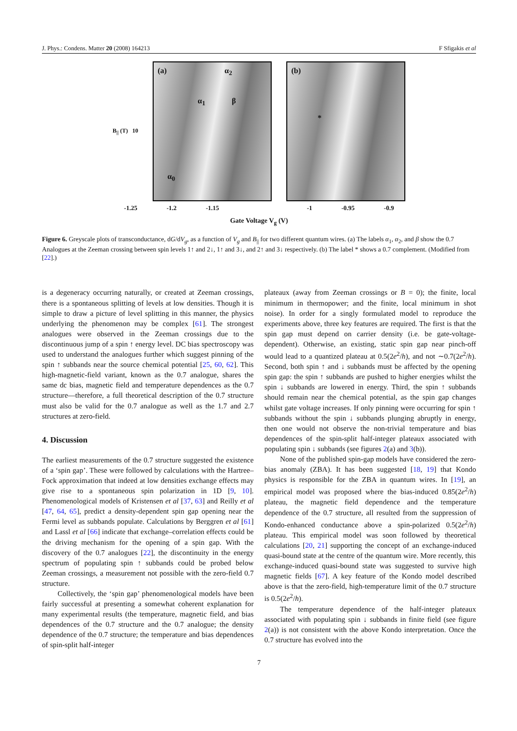J. Phys.: Condens. Matter 20 (2008) 164213 F Sfigakis et al
B<sub>||</sub> (T) 10
(a) α<sub>2</sub>
α<sub>1</sub> β
α<sub>0</sub>
(b)
*
-1.25 -1.2 -1.15 -1 -0.95 -0.9
Gate Voltage V<sub>g</sub> (V)
Figure 6. Greyscale plots of transconductance, dG/dV<sub>g</sub>, as a function of V<sub>g</sub> and B<sub>||</sub> for two different quantum wires. (a) The labels α<sub>1</sub>, α<sub>2</sub>, and β show the 0.7 Analogues at the Zeeman crossing between spin levels 1↑ and 2↓, 1↑ and 3↓, and 2↑ and 3↓ respectively. (b) The label * shows a 0.7 complement. (Modified from [22].)
is a degeneracy occurring naturally, or created at Zeeman crossings, there is a spontaneous splitting of levels at low densities. Though it is simple to draw a picture of level splitting in this manner, the physics underlying the phenomenon may be complex [61]. The strongest analogues were observed in the Zeeman crossings due to the discontinuous jump of a spin ↑ energy level. DC bias spectroscopy was used to understand the analogues further which suggest pinning of the spin ↑ subbands near the source chemical potential [25, 60, 62]. This high-magnetic-field variant, known as the 0.7 analogue, shares the same dc bias, magnetic field and temperature dependences as the 0.7 structure—therefore, a full theoretical description of the 0.7 structure must also be valid for the 0.7 analogue as well as the 1.7 and 2.7 structures at zero-field.
4. Discussion
The earliest measurements of the 0.7 structure suggested the existence of a ‘spin gap’. These were followed by calculations with the Hartree–Fock approximation that indeed at low densities exchange effects may give rise to a spontaneous spin polarization in 1D [9, 10]. Phenomenological models of Kristensen et al [37, 63] and Reilly et al [47, 64, 65], predict a density-dependent spin gap opening near the Fermi level as subbands populate. Calculations by Berggren et al [61] and Lassl et al [66] indicate that exchange–correlation effects could be the driving mechanism for the opening of a spin gap. With the discovery of the 0.7 analogues [22], the discontinuity in the energy spectrum of populating spin ↑ subbands could be probed below Zeeman crossings, a measurement not possible with the zero-field 0.7 structure.
Collectively, the ‘spin gap’ phenomenological models have been fairly successful at presenting a somewhat coherent explanation for many experimental results (the temperature, magnetic field, and bias dependences of the 0.7 structure and the 0.7 analogue; the density dependence of the 0.7 structure; the temperature and bias dependences of spin-split half-integer
plateaux (away from Zeeman crossings or B = 0); the finite, local minimum in thermopower; and the finite, local minimum in shot noise). In order for a singly formulated model to reproduce the experiments above, three key features are required. The first is that the spin gap must depend on carrier density (i.e. be gate-voltage-dependent). Otherwise, an existing, static spin gap near pinch-off would lead to a quantized plateau at 0.5(2e<sup>2</sup>/h), and not ∼0.7(2e<sup>2</sup>/h). Second, both spin ↑ and ↓ subbands must be affected by the opening spin gap: the spin ↑ subbands are pushed to higher energies whilst the spin ↓ subbands are lowered in energy. Third, the spin ↑ subbands should remain near the chemical potential, as the spin gap changes whilst gate voltage increases. If only pinning were occurring for spin ↑ subbands without the spin ↓ subbands plunging abruptly in energy, then one would not observe the non-trivial temperature and bias dependences of the spin-split half-integer plateaux associated with populating spin ↓ subbands (see figures 2(a) and 3(b)).
None of the published spin-gap models have considered the zero-bias anomaly (ZBA). It has been suggested [18, 19] that Kondo physics is responsible for the ZBA in quantum wires. In [19], an empirical model was proposed where the bias-induced 0.85(2e<sup>2</sup>/h) plateau, the magnetic field dependence and the temperature dependence of the 0.7 structure, all resulted from the suppression of Kondo-enhanced conductance above a spin-polarized 0.5(2e<sup>2</sup>/h) plateau. This empirical model was soon followed by theoretical calculations [20, 21] supporting the concept of an exchange-induced quasi-bound state at the centre of the quantum wire. More recently, this exchange-induced quasi-bound state was suggested to survive high magnetic fields [67]. A key feature of the Kondo model described above is that the zero-field, high-temperature limit of the 0.7 structure is 0.5(2e<sup>2</sup>/h).
The temperature dependence of the half-integer plateaux associated with populating spin ↓ subbands in finite field (see figure 2(a)) is not consistent with the above Kondo interpretation. Once the 0.7 structure has evolved into the
7